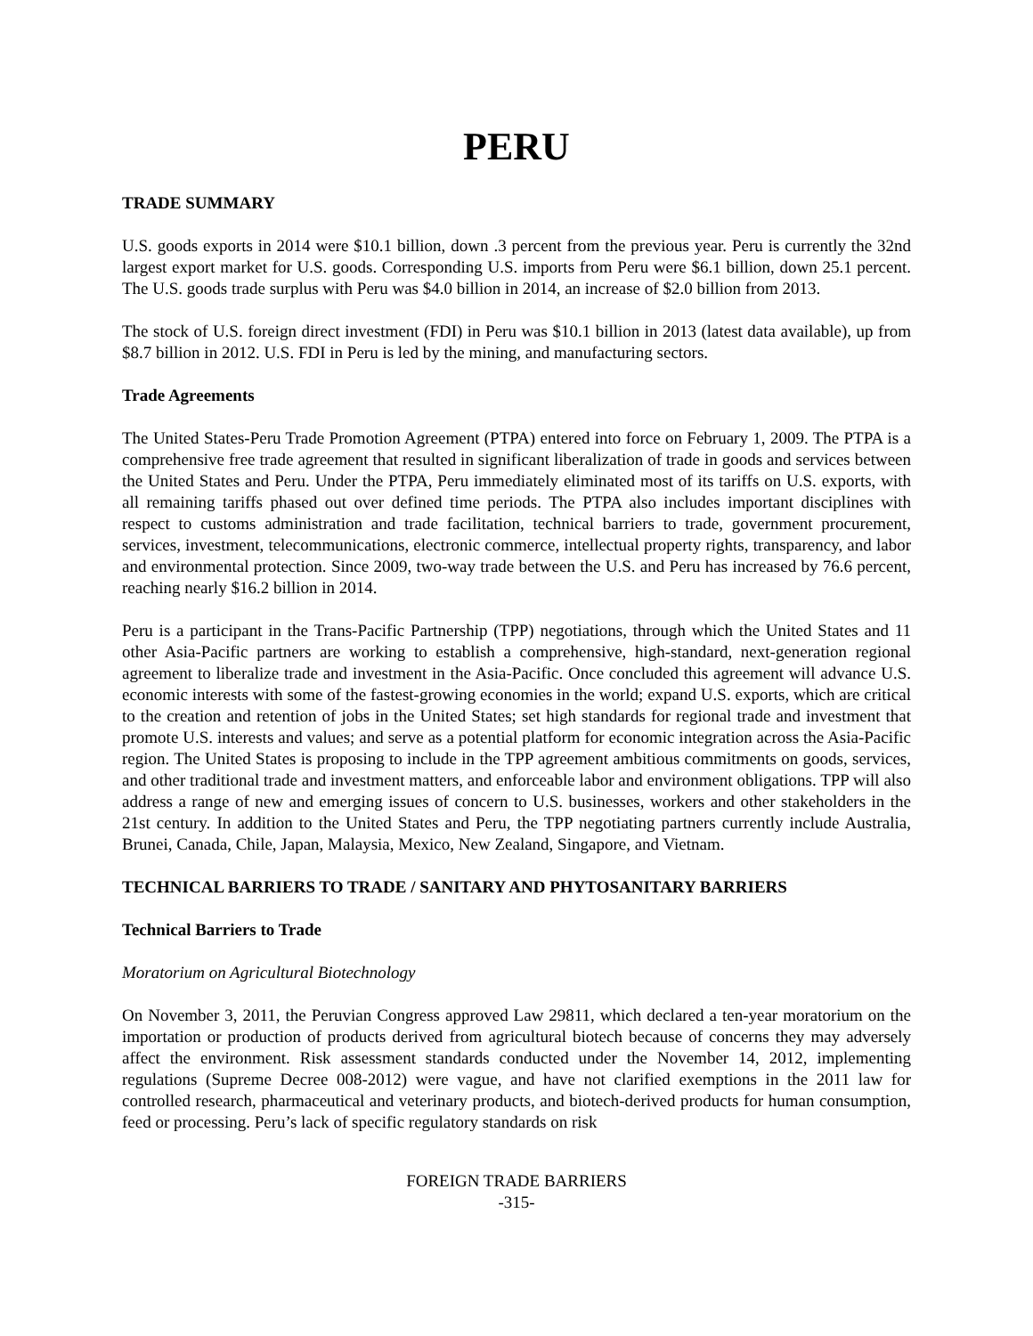PERU
TRADE SUMMARY
U.S. goods exports in 2014 were $10.1 billion, down .3 percent from the previous year. Peru is currently the 32nd largest export market for U.S. goods. Corresponding U.S. imports from Peru were $6.1 billion, down 25.1 percent. The U.S. goods trade surplus with Peru was $4.0 billion in 2014, an increase of $2.0 billion from 2013.
The stock of U.S. foreign direct investment (FDI) in Peru was $10.1 billion in 2013 (latest data available), up from $8.7 billion in 2012. U.S. FDI in Peru is led by the mining, and manufacturing sectors.
Trade Agreements
The United States-Peru Trade Promotion Agreement (PTPA) entered into force on February 1, 2009. The PTPA is a comprehensive free trade agreement that resulted in significant liberalization of trade in goods and services between the United States and Peru. Under the PTPA, Peru immediately eliminated most of its tariffs on U.S. exports, with all remaining tariffs phased out over defined time periods. The PTPA also includes important disciplines with respect to customs administration and trade facilitation, technical barriers to trade, government procurement, services, investment, telecommunications, electronic commerce, intellectual property rights, transparency, and labor and environmental protection. Since 2009, two-way trade between the U.S. and Peru has increased by 76.6 percent, reaching nearly $16.2 billion in 2014.
Peru is a participant in the Trans-Pacific Partnership (TPP) negotiations, through which the United States and 11 other Asia-Pacific partners are working to establish a comprehensive, high-standard, next-generation regional agreement to liberalize trade and investment in the Asia-Pacific. Once concluded this agreement will advance U.S. economic interests with some of the fastest-growing economies in the world; expand U.S. exports, which are critical to the creation and retention of jobs in the United States; set high standards for regional trade and investment that promote U.S. interests and values; and serve as a potential platform for economic integration across the Asia-Pacific region. The United States is proposing to include in the TPP agreement ambitious commitments on goods, services, and other traditional trade and investment matters, and enforceable labor and environment obligations. TPP will also address a range of new and emerging issues of concern to U.S. businesses, workers and other stakeholders in the 21st century. In addition to the United States and Peru, the TPP negotiating partners currently include Australia, Brunei, Canada, Chile, Japan, Malaysia, Mexico, New Zealand, Singapore, and Vietnam.
TECHNICAL BARRIERS TO TRADE / SANITARY AND PHYTOSANITARY BARRIERS
Technical Barriers to Trade
Moratorium on Agricultural Biotechnology
On November 3, 2011, the Peruvian Congress approved Law 29811, which declared a ten-year moratorium on the importation or production of products derived from agricultural biotech because of concerns they may adversely affect the environment. Risk assessment standards conducted under the November 14, 2012, implementing regulations (Supreme Decree 008-2012) were vague, and have not clarified exemptions in the 2011 law for controlled research, pharmaceutical and veterinary products, and biotech-derived products for human consumption, feed or processing. Peru’s lack of specific regulatory standards on risk
FOREIGN TRADE BARRIERS
-315-